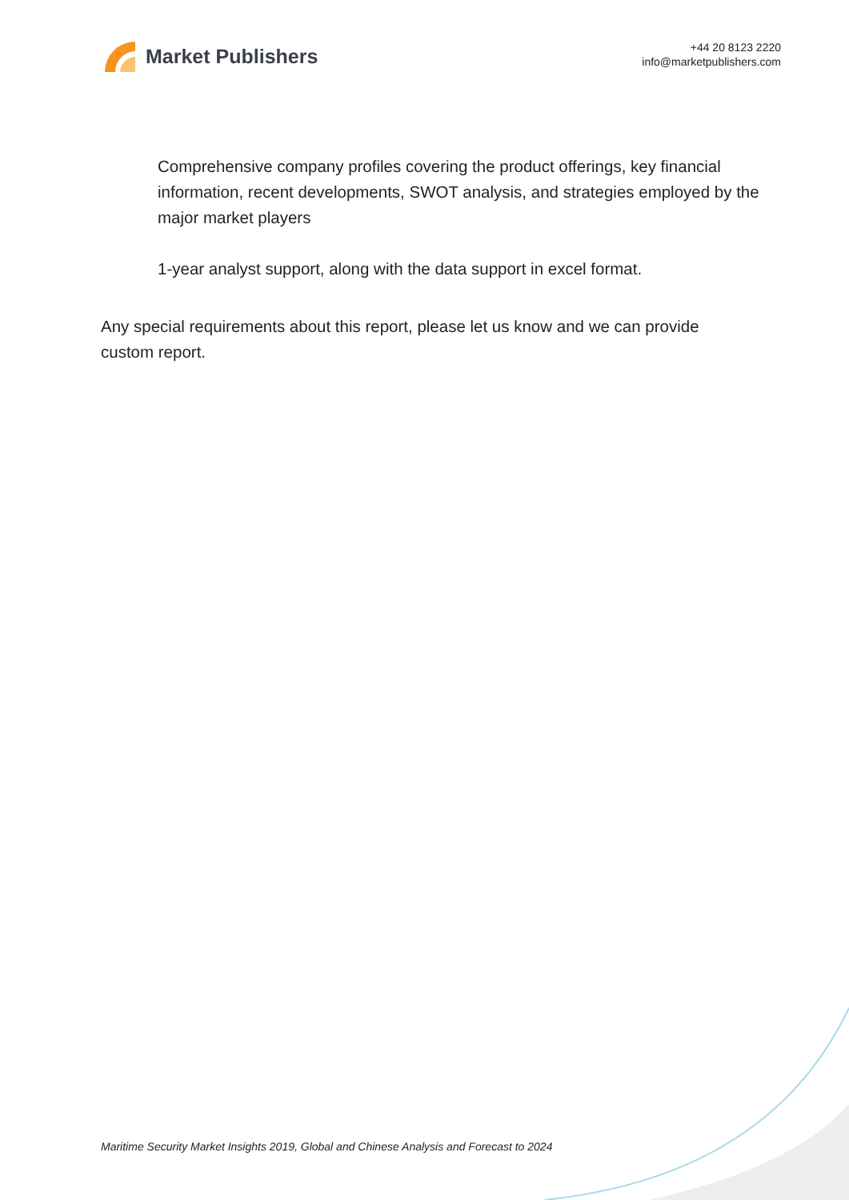Market Publishers
+44 20 8123 2220
info@marketpublishers.com
Comprehensive company profiles covering the product offerings, key financial information, recent developments, SWOT analysis, and strategies employed by the major market players
1-year analyst support, along with the data support in excel format.
Any special requirements about this report, please let us know and we can provide custom report.
Maritime Security Market Insights 2019, Global and Chinese Analysis and Forecast to 2024